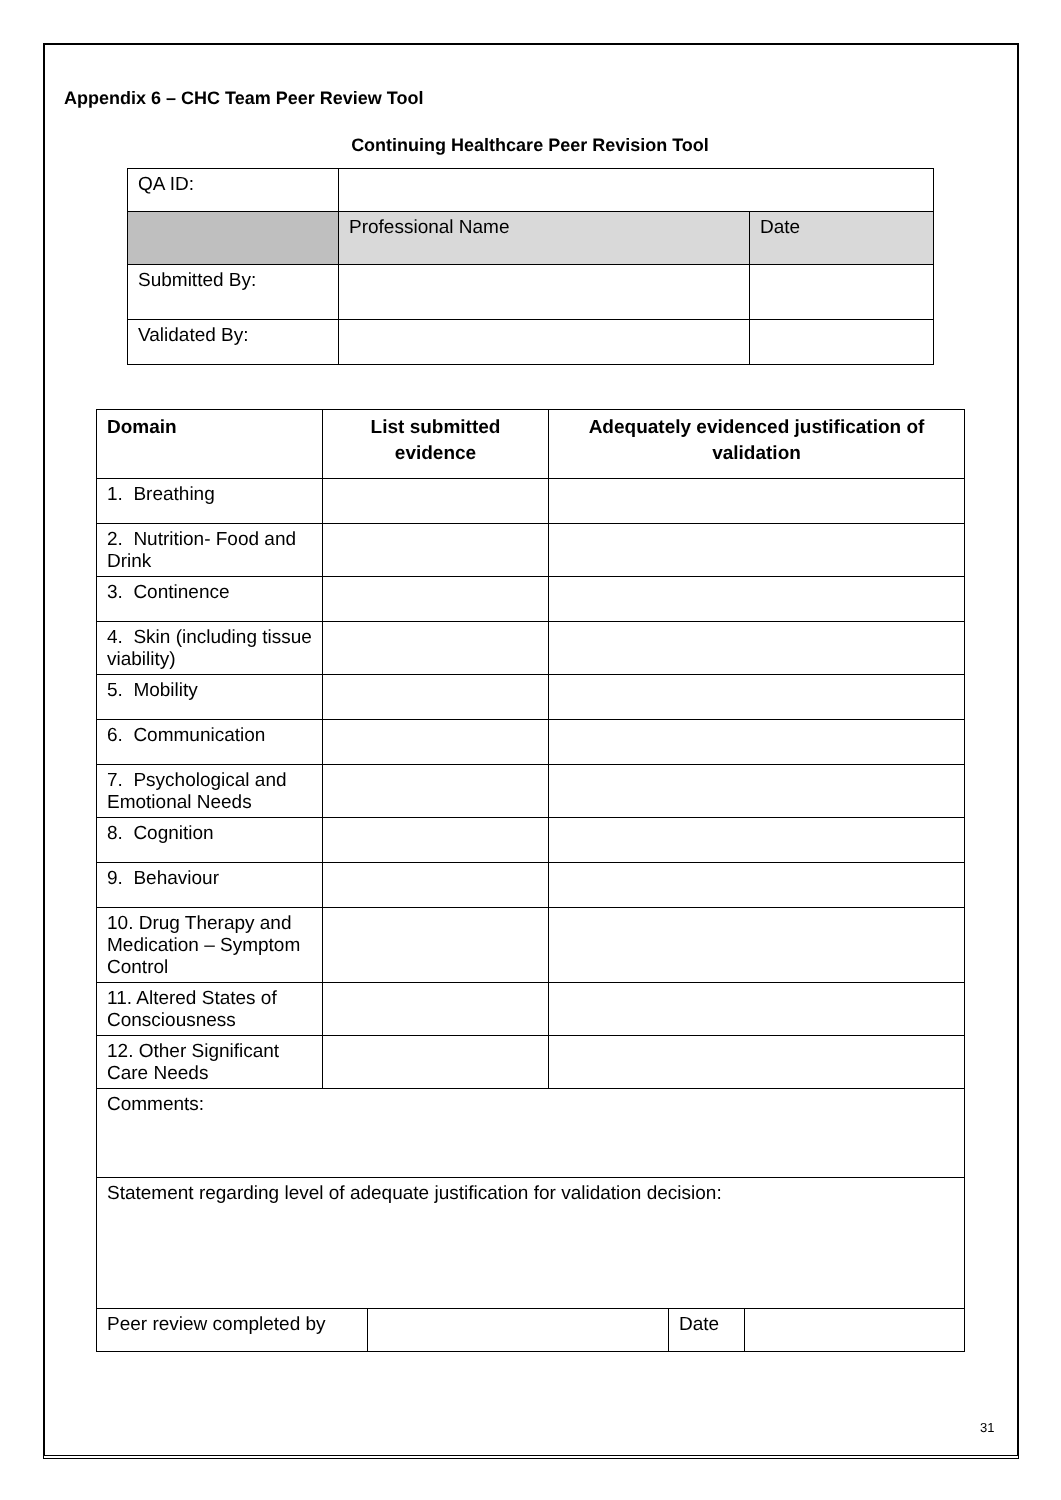Appendix 6 – CHC Team Peer Review Tool
Continuing Healthcare Peer Revision Tool
| QA ID: | | |
| | Professional Name | Date |
| Submitted By: | | |
| Validated By: | | |
| Domain | List submitted evidence | Adequately evidenced justification of validation |
| --- | --- | --- |
| 1. Breathing | | |
| 2. Nutrition- Food and Drink | | |
| 3. Continence | | |
| 4. Skin (including tissue viability) | | |
| 5. Mobility | | |
| 6. Communication | | |
| 7. Psychological and Emotional Needs | | |
| 8. Cognition | | |
| 9. Behaviour | | |
| 10. Drug Therapy and Medication – Symptom Control | | |
| 11. Altered States of Consciousness | | |
| 12. Other Significant Care Needs | | |
| Comments: | | |
| Statement regarding level of adequate justification for validation decision: | | |
| Peer review completed by | | Date | |
31